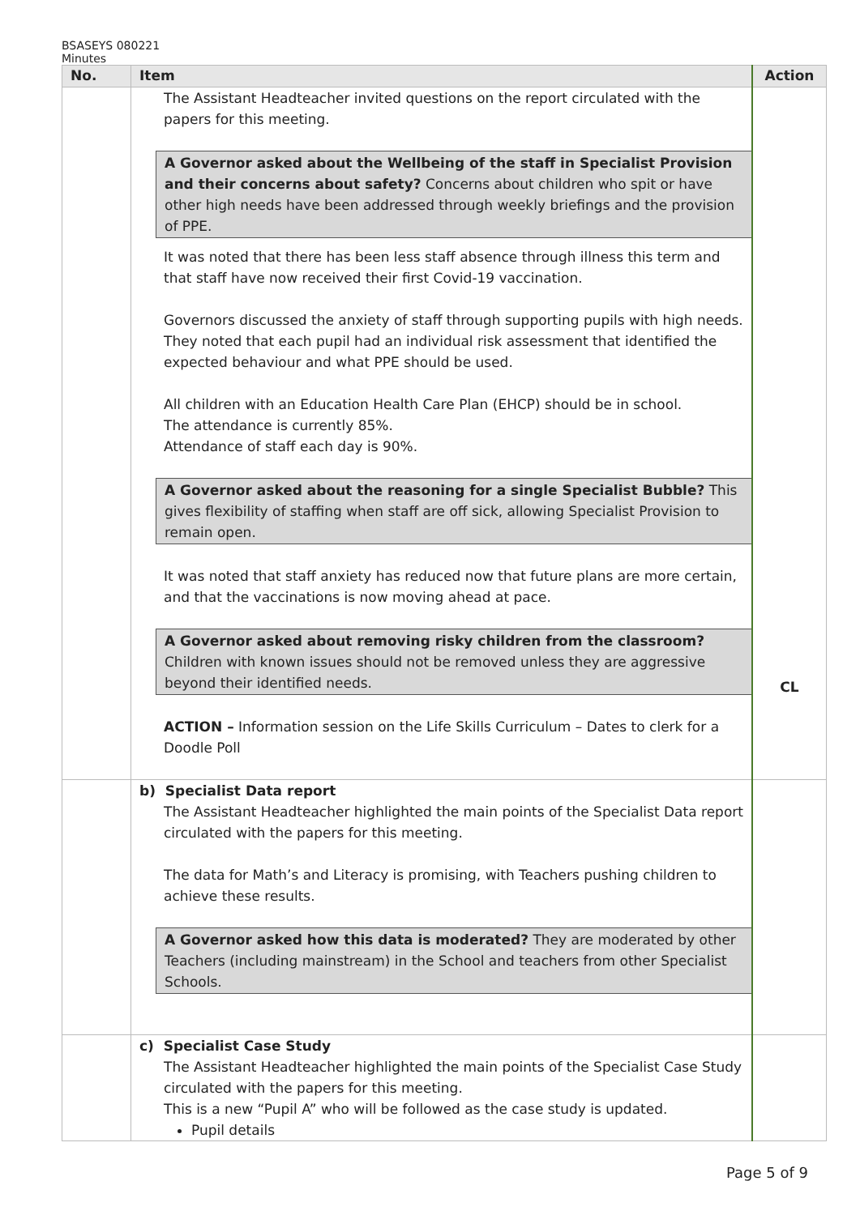BSASEYS 080221
Minutes
| No. | Item | Action |
| --- | --- | --- |
| | The Assistant Headteacher invited questions on the report circulated with the papers for this meeting. A Governor asked about the Wellbeing of the staff in Specialist Provision and their concerns about safety? Concerns about children who spit or have other high needs have been addressed through weekly briefings and the provision of PPE. It was noted that there has been less staff absence through illness this term and that staff have now received their first Covid-19 vaccination. Governors discussed the anxiety of staff through supporting pupils with high needs. They noted that each pupil had an individual risk assessment that identified the expected behaviour and what PPE should be used. All children with an Education Health Care Plan (EHCP) should be in school. The attendance is currently 85%. Attendance of staff each day is 90%. A Governor asked about the reasoning for a single Specialist Bubble? This gives flexibility of staffing when staff are off sick, allowing Specialist Provision to remain open. It was noted that staff anxiety has reduced now that future plans are more certain, and that the vaccinations is now moving ahead at pace. A Governor asked about removing risky children from the classroom? Children with known issues should not be removed unless they are aggressive beyond their identified needs. ACTION – Information session on the Life Skills Curriculum – Dates to clerk for a Doodle Poll | CL |
| | b) Specialist Data report The Assistant Headteacher highlighted the main points of the Specialist Data report circulated with the papers for this meeting. The data for Math’s and Literacy is promising, with Teachers pushing children to achieve these results. A Governor asked how this data is moderated? They are moderated by other Teachers (including mainstream) in the School and teachers from other Specialist Schools. | |
| | c) Specialist Case Study The Assistant Headteacher highlighted the main points of the Specialist Case Study circulated with the papers for this meeting. This is a new “Pupil A” who will be followed as the case study is updated. Pupil details | |
Page 5 of 9